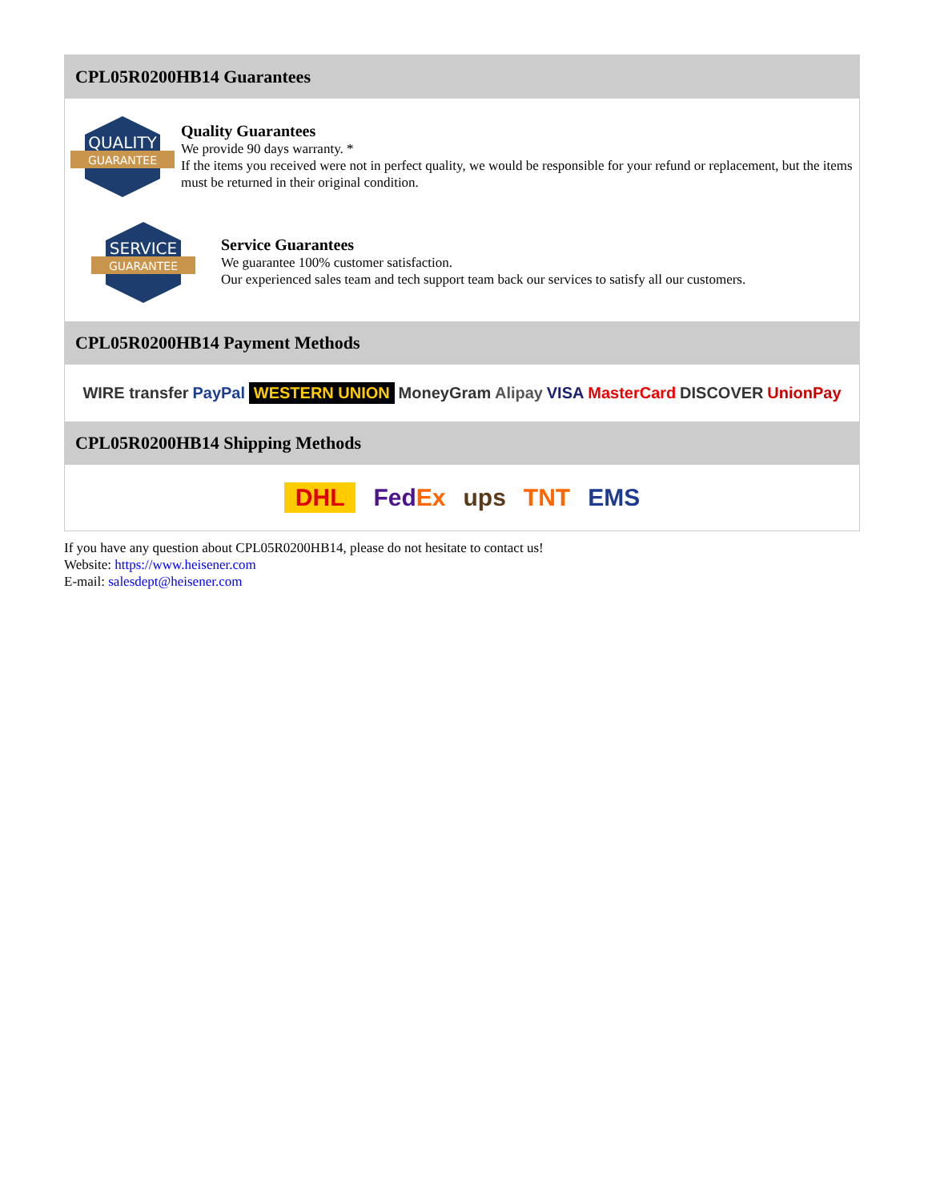CPL05R0200HB14 Guarantees
QUALITY
GUARANTEE
Quality Guarantees
We provide 90 days warranty. *
If the items you received were not in perfect quality, we would be responsible for your refund or replacement, but the items must be returned in their original condition.
SERVICE
GUARANTEE
Service Guarantees
We guarantee 100% customer satisfaction.
Our experienced sales team and tech support team back our services to satisfy all our customers.
CPL05R0200HB14 Payment Methods
WIRE transfer PayPal WESTERN UNION MoneyGram Alipay VISA MasterCard DISCOVER UnionPay
CPL05R0200HB14 Shipping Methods
DHL FedEx ups TNT EMS
If you have any question about CPL05R0200HB14, please do not hesitate to contact us!
Website: https://www.heisener.com
E-mail: salesdept@heisener.com